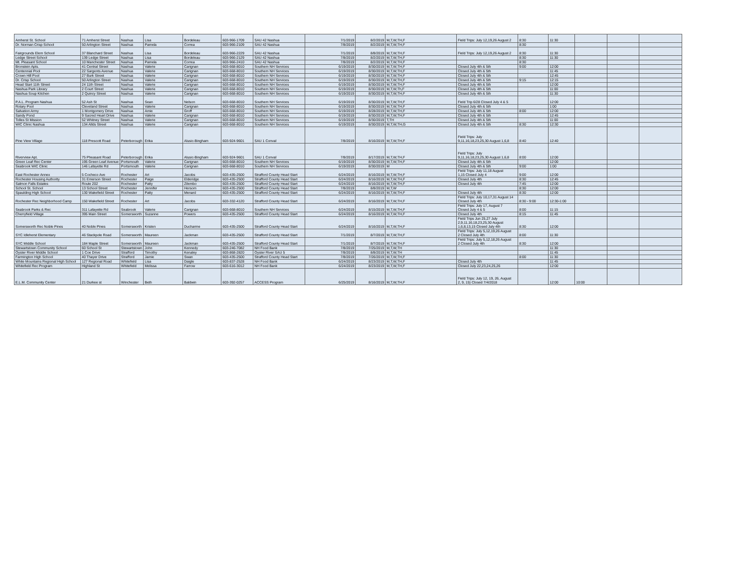| Amherst St. School | 71 Amherst Street | Nashua | Lisa | Bordeleau | 603-966-1709 | SAU 42 Nashua | 7/1/2019 | 8/2/2019 | M,T,W,TH,F | Field Trips: July 12,19,26 August 2 | 8:30 | 11:30 | | | |
| Dr. Norman Crisp School | 50 Arlington Street | Nashua | Pamela | Correa | 603-966-2109 | SAU 42 Nashua | 7/8/2019 | 8/2/2019 | M,T,W,TH,F | | 8:30 | | | | |
| Fairgrounds Elem School | 37 Blanchard Street | Nashua | Lisa | Bordeleau | 603-966-2229 | SAU 42 Nashua | 7/1/2019 | 8/8/2019 | M,T,W,TH,F | Field Trips: July 12,19,26 August 2 | 8:30 | 11:30 | | | |
| Ledge Street School | 139 Ledge Street | Nashua | Lisa | Bordeleau | 603-966-2129 | SAU 42 Nashua | 7/8/2019 | 8/2/2019 | M,T,W,TH,F | | 8:30 | 11:30 | | | |
| Mt. Pleasant School | 10 Manchester Street | Nashua | Pamela | Correa | 603-966-2410 | SAU 42 Nashua | 7/8/2019 | 8/2/2019 | M,T,W,TH,F | | 8:30 | | | | |
| Bronstein Apts. | 41 Central Street | Nashua | Valerie | Carignan | 603-668-8010 | Southern NH Services | 6/19/2019 | 8/30/2019 | M,T,W,TH,F | Closed July 4th & 5th | 9:00 | 12:00 | | | |
| Centennial Pool | 22 Sargents Avenue | Nashua | Valerie | Carignan | 603-668-8010 | Southern NH Services | 6/19/2019 | 8/30/2019 | M,T,W,TH,F | Closed July 4th & 5th | | 11:45 | | | |
| Crown Hill Pool | 27 Burk Street | Nashua | Valerie | Carignan | 603-668-8010 | Southern NH Services | 6/19/2019 | 8/30/2019 | M,T,W,TH,F | Closed July 4th & 5th | | 12:45 | | | |
| Dr. Crisp School | 50 Arlington Street | Nashua | Valerie | Carignan | 603-668-8010 | Southern NH Services | 6/19/2019 | 8/30/2019 | M,T,W,TH,F | Closed July 4th & 5th | 9:15 | 12:15 | | | |
| Head Start 11th Street | 24 11th Street | Nashua | Valerie | Carignan | 603-668-8010 | Southern NH Services | 6/19/2019 | 8/30/2019 | M,T,W,TH,F | Closed July 4th & 5th | | 12:00 | | | |
| Nashua Park Library | 2 Court Street | Nashua | Valerie | Carignan | 603-668-8010 | Southern NH Services | 6/19/2019 | 8/30/2019 | M,T,W,Th,F | Closed July 4th & 5th | | 11:00 | | | |
| Nashua Soup Kitchen | 2 Quincy Street | Nashua | Valerie | Carignan | 603-668-8010 | Southern NH Services | 6/19/2019 | 8/30/2019 | M,T,W,TH,F | Closed July 4th & 5th | | 11:30 | | | |
| P.A.L. Program Nashua | 52 Ash St | Nashua | Sean | Nelson | 603-668-8010 | Southern NH Services | 6/19/2019 | 8/30/2019 | M,T,W,TH,F | Field Trip 6/28 Closed July 4 & 5 | | 12:00 | | | |
| Rotary Pool | Cleveland Street | Nashua | Valerie | Carignan | 603-668-8010 | Southern NH Services | 6/19/2019 | 8/30/2019 | M,T,W,TH,F | Closed July 4th & 5th | | 1:00 | | | |
| Salvation Army | 1 Montgomery Drive | Nashua | Amie | Groff | 603-668-8010 | Southern NH Services | 6/19/2019 | 8/28/2019 | M,T,W,TH,F | Closed July 4th & 5th | 8:00 | 12:00 | | | |
| Sandy Pond | 9 Sacred Heart Drive | Nashua | Valerie | Carignan | 603-668-8010 | Southern NH Services | 6/19/2019 | 8/30/2019 | M,T,W,TH,F | Closed July 4th & 5th | | 12:45 | | | |
| Tolles St Mission | 52 Whitney Street | Nashua | Valerie | Carignan | 603-668-8010 | Southern NH Services | 6/19/2019 | 8/30/2019 | T,TH | Closed July 4th & 5th | | 11:00 | | | |
| WIC Clinic Nashua | 134 Allds Street | Nashua | Valerie | Carignan | 603-668-8010 | Southern NH Services | 6/19/2019 | 8/30/2019 | M,T,W,TH,G | Closed July 4th & 5th | 8:30 | 12:30 | | | |
| Pine View Village | 118 Prescott Road | Peterborough | Erika | Alusic-Bingham | 603-924-9601 | SAU 1 Conval | 7/8/2019 | 8/16/2019 | M,T,W,TH,F | Field Trips: July 9,11,16,18,23,25,30 August 1,6,8 | 8:40 | 12:40 | | | |
| Riverview Apt. | 75 Pheasant Road | Peterborough | Erika | Alusic-Bingham | 603-924-9601 | SAU 1 Conval | 7/8/2019 | 8/17/2019 | M,T,W,TH,F | Field Trips: July 9,11,16,18,23,25,30 August 1,6,8 | 8:00 | 12:00 | | | |
| Green Leaf Rec Center | 195 Green Leaf Avenue | Portsmouth | Valerie | Carignan | 603-668-8010 | Southern NH Services | 6/19/2019 | 8/30/2019 | M,T,W,TH,F | Closed July 4th & 5th | | 12:00 | | | |
| Seabrook WIC Clinic | 146 Lafayette Rd | Portsmouth | Valerie | Carignan | 603-668-8010 | Southern NH Services | 6/19/2019 | 8/30/2019 | M | Closed July 4th & 5th | 9:00 | 1:00 | | | |
| East Rochester Annex | 5 Cocheco Ave | Rochester | Art | Jacobs | 603-435-2500 | Strafford County Head Start | 6/24/2019 | 8/16/2019 | M,T,W,TH,F | Field Trips: July 11,18 August 1,15 Closed July 4 | 9:00 | 12:00 | | | |
| Rochester Housing Authority | 31 Emerson Street | Rochester | Paige | Elderidge | 603-435-2500 | Strafford County Head Start | 6/24/2019 | 8/16/2019 | M,T,W,TH,F | Closed July 4th | 8:30 | 12:45 | | | |
| Salmon Falls Estates | Route 202 | Rochester | Patty | Zilembo | 603-435-2500 | Strafford County Head Start | 6/24/2019 | 8/16/2019 | M,T,W,TH,F | Closed July 4th | 7:45 | 12:00 | | | |
| School St. School | 13 School Street | Rochester | Jennifer | Hersom | 603-435-2500 | Strafford County Head Start | 7/8/2019 | 8/8/2019 | M,T,W | | 8:30 | 12:00 | | | |
| Spaulding High School | 130 Wakefield Street | Rochester | Patty | Menard | 603-435-2500 | Strafford County Head Start | 6/24/2019 | 8/16/2019 | M,T,W,TH,F | Closed July 4th | 8:30 | 12:00 | | | |
| Rochester Rec Neighborhood Camp | 150 Wakefield Street | Rochester | Art | Jacobs | 603-332-4120 | Strafford County Head Start | 6/24/2019 | 8/16/2019 | M,T,W,TH,F | Field Trips: July 10,17,31 August 14 Closed July 4th | 8:30 - 9:00 | 12:30-1:00 | | | |
| Seabrook Parks & Rec | 311 Lafayette Rd | Seabrook | Valerie | Carignan | 603-668-8010 | Southern NH Services | 6/24/2019 | 8/15/2019 | M,T,W,TH,F | Field Trips: July 17, August 7 Closed July 4 & 5 | 8:00 | 11:15 | | | |
| Cherryfield Village | 395 Main Street | Somersworth | Suzanne | Powers | 603-435-2500 | Strafford County Head Start | 6/24/2019 | 8/16/2019 | M,T,W,TH,F | Closed July 4th | 8:15 | 11:45 | | | |
| Somersworth Rec Noble Pines | 40 Noble Pines | Somersworth | Kristen | Ducharme | 603-435-2500 | Strafford County Head Start | 6/24/2019 | 8/16/2019 | M,T,W,TH,F | Field Trips Jun 25,27 July 2,9,11,16,18,23,25,30 August 1,6,8,13,15 Closed July 4th | 8:30 | 12:00 | | | |
| SYC Idleherst Elementary | 46 Stackpole Road | Somersworth | Maureen | Jackman | 603-435-2500 | Strafford County Head Start | 7/1/2019 | 8/7/2019 | M,T,W,TH,F | Field Trips: July 5,12,19,26 August 2 Closed July 4th | 8:00 | 11:30 | | | |
| SYC Middle School | 184 Maple Street | Somersworth | Maureen | Jackman | 603-435-2500 | Strafford County Head Start | 7/1/2019 | 8/7/2019 | M,T,W,TH,F | Field Trips: July 5,12,18,26 August 2 Closed July 4th | 8:30 | 12:00 | | | |
| Stewartstown Community School | 60 School St | Stewartstown | John | Kennedy | 603-246-7082 | NH Food Bank | 7/8/2019 | 7/25/2019 | M,T,W,TH | | | 11:30 | | | |
| Oyster River Middle School | 1 Coe Drive | Strafford | Timothy | Kenaley | 603-868-2820 | Oyster River SAU 5 | 7/8/2019 | 8/8/2019 | M,T,W,TH | | | 11:45 | | | |
| Farmington High School | 40 Thayer Drive | Strafford | Jamie | Swan | 603-435-2500 | Strafford County Head Start | 7/8/2019 | 7/26/2019 | M,T,W,TH,F | | 8:00 | 11:30 | | | |
| White Mountains Regional High School | 127 Regional Road | Whitefield | Lisa | Daigle | 603-837-2528 | NH Food Bank | 6/24/2019 | 8/23/2019 | M,T,W,TH,F | Closed July 4th | | 11:45 | | | |
| Whitefield Rec Program | Highland St | Whitefield | Melissa | Farrow | 603-616-3012 | NH Food Bank | 6/24/2019 | 8/23/2019 | M,T,W,TH,F | Closed July 22,23,24,25,26 | | 12:00 | | | |
| E.L.M. Community Center | 21 Durkee st | Winchester | Beth | Baldwin | 603-392-0257 | ACCESS Program | 6/25/2019 | 8/16/2019 | M,T,W,TH,F | Field Trips: July 12, 19, 26, August 2, 9, 15) Closed 7/4/2018 | | 12:00 | 10:00 | | |